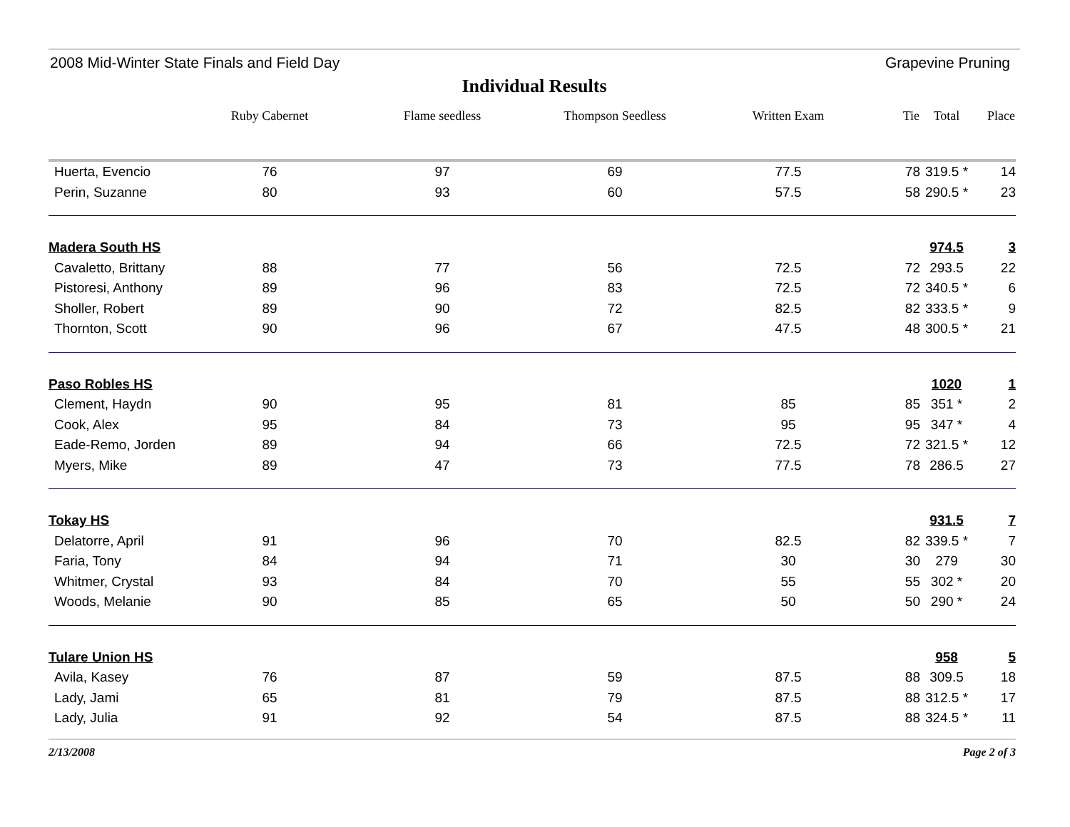2008 Mid-Winter State Finals and Field Day Grapevine Pruning
Individual Results
| | Ruby Cabernet | Flame seedless | Thompson Seedless | Written Exam | Tie | Total | Place |
| --- | --- | --- | --- | --- | --- | --- | --- |
| Huerta, Evencio | 76 | 97 | 69 | 77.5 | 78 | 319.5 * | 14 |
| Perin, Suzanne | 80 | 93 | 60 | 57.5 | 58 | 290.5 * | 23 |
| Madera South HS | | | | | | 974.5 | 3 |
| Cavaletto, Brittany | 88 | 77 | 56 | 72.5 | 72 | 293.5 | 22 |
| Pistoresi, Anthony | 89 | 96 | 83 | 72.5 | 72 | 340.5 * | 6 |
| Sholler, Robert | 89 | 90 | 72 | 82.5 | 82 | 333.5 * | 9 |
| Thornton, Scott | 90 | 96 | 67 | 47.5 | 48 | 300.5 * | 21 |
| Paso Robles HS | | | | | | 1020 | 1 |
| Clement, Haydn | 90 | 95 | 81 | 85 | 85 | 351 * | 2 |
| Cook, Alex | 95 | 84 | 73 | 95 | 95 | 347 * | 4 |
| Eade-Remo, Jorden | 89 | 94 | 66 | 72.5 | 72 | 321.5 * | 12 |
| Myers, Mike | 89 | 47 | 73 | 77.5 | 78 | 286.5 | 27 |
| Tokay HS | | | | | | 931.5 | 7 |
| Delatorre, April | 91 | 96 | 70 | 82.5 | 82 | 339.5 * | 7 |
| Faria, Tony | 84 | 94 | 71 | 30 | 30 | 279 | 30 |
| Whitmer, Crystal | 93 | 84 | 70 | 55 | 55 | 302 * | 20 |
| Woods, Melanie | 90 | 85 | 65 | 50 | 50 | 290 * | 24 |
| Tulare Union HS | | | | | | 958 | 5 |
| Avila, Kasey | 76 | 87 | 59 | 87.5 | 88 | 309.5 | 18 |
| Lady, Jami | 65 | 81 | 79 | 87.5 | 88 | 312.5 * | 17 |
| Lady, Julia | 91 | 92 | 54 | 87.5 | 88 | 324.5 * | 11 |
2/13/2008 Page 2 of 3